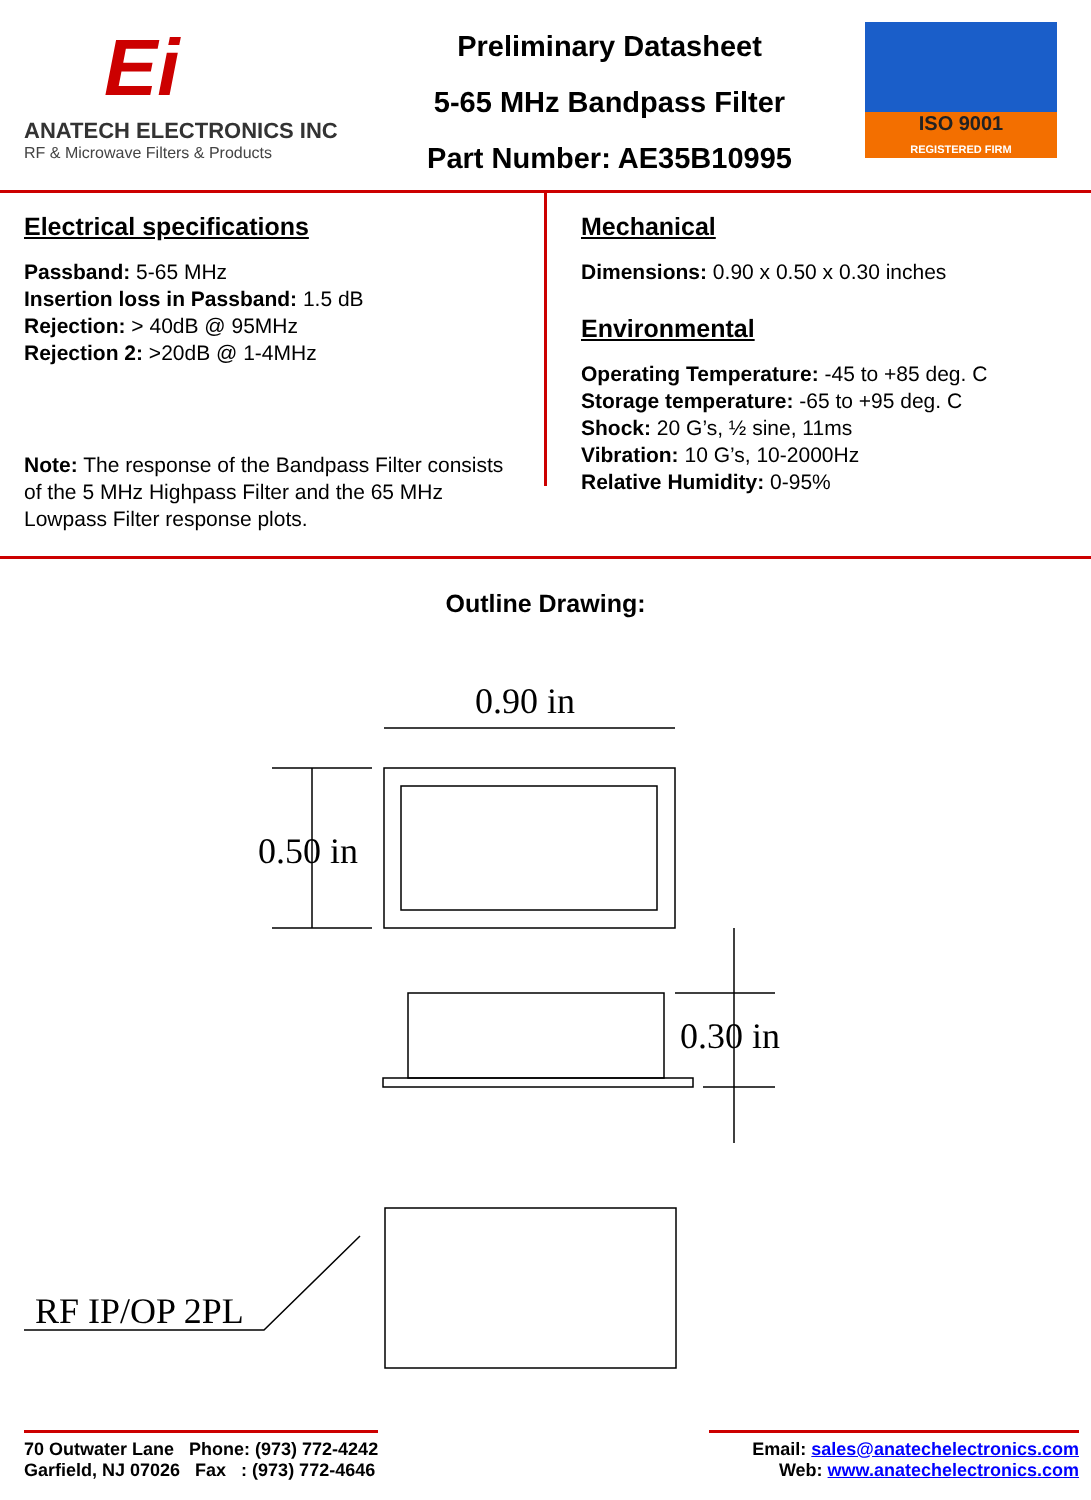Ei
ANATECH ELECTRONICS INC
RF & Microwave Filters & Products
Preliminary Datasheet
5-65 MHz Bandpass Filter
Part Number: AE35B10995
ISO 9001
REGISTERED FIRM
Electrical specifications
Passband: 5-65 MHz
Insertion loss in Passband: 1.5 dB
Rejection: > 40dB @ 95MHz
Rejection 2: >20dB @ 1-4MHz
Note: The response of the Bandpass Filter consists of the 5 MHz Highpass Filter and the 65 MHz Lowpass Filter response plots.
Mechanical
Dimensions: 0.90 x 0.50 x 0.30 inches
Environmental
Operating Temperature: -45 to +85 deg. C
Storage temperature: -65 to +95 deg. C
Shock: 20 G’s, ½ sine, 11ms
Vibration: 10 G’s, 10-2000Hz
Relative Humidity: 0-95%
Outline Drawing:
0.90 in
0.50 in
0.30 in
RF IP/OP 2PL
70 Outwater Lane Phone: (973) 772-4242
Garfield, NJ 07026 Fax : (973) 772-4646
Email: sales@anatechelectronics.com
Web: www.anatechelectronics.com